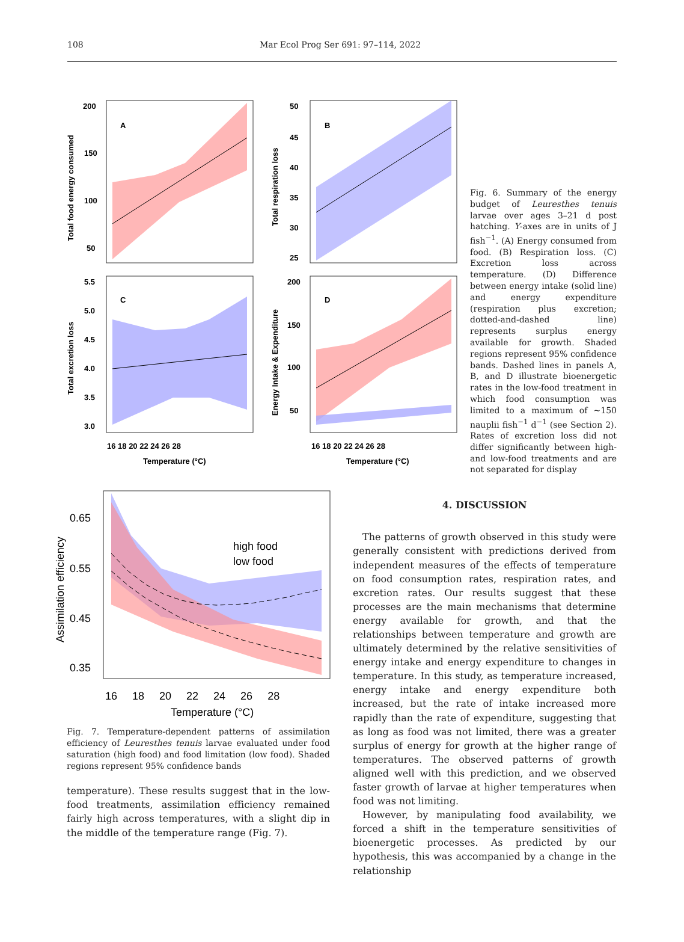108 Mar Ecol Prog Ser 691: 97–114, 2022
A
200
150
100
50
Total food energy consumed
B
50
45
40
35
30
25
Total respiration loss
C
5.5
5.0
4.5
4.0
3.5
3.0
Total excretion loss
D
200
150
100
50
Energy Intake & Expenditure
16 18 20 22 24 26 28
16 18 20 22 24 26 28
Temperature (°C)
Temperature (°C)
Fig. 6. Summary of the energy budget of Leuresthes tenuis larvae over ages 3–21 d post hatching. Y-axes are in units of J fish<sup>−1</sup>. (A) Energy consumed from food. (B) Respiration loss. (C) Excretion loss across temperature. (D) Difference between energy intake (solid line) and energy expenditure (respiration plus excretion; dotted-and-dashed line) represents surplus energy available for growth. Shaded regions represent 95% confidence bands. Dashed lines in panels A, B, and D illustrate bioenergetic rates in the low-food treatment in which food consumption was limited to a maximum of ~150 nauplii fish<sup>−1</sup> d<sup>−1</sup> (see Section 2). Rates of excretion loss did not differ significantly between high- and low-food treatments and are not separated for display
high food
low food
0.65
0.55
0.45
0.35
Assimilation efficiency
16 18 20 22 24 26 28
Temperature (°C)
Fig. 7. Temperature-dependent patterns of assimilation efficiency of Leuresthes tenuis larvae evaluated under food saturation (high food) and food limitation (low food). Shaded regions represent 95% confidence bands
temperature). These results suggest that in the low-food treatments, assimilation efficiency remained fairly high across temperatures, with a slight dip in the middle of the temperature range (Fig. 7).
4. DISCUSSION
The patterns of growth observed in this study were generally consistent with predictions derived from independent measures of the effects of temperature on food consumption rates, respiration rates, and excretion rates. Our results suggest that these processes are the main mechanisms that determine energy available for growth, and that the relationships between temperature and growth are ultimately determined by the relative sensitivities of energy intake and energy expenditure to changes in temperature. In this study, as temperature increased, energy intake and energy expenditure both increased, but the rate of intake increased more rapidly than the rate of expenditure, suggesting that as long as food was not limited, there was a greater surplus of energy for growth at the higher range of temperatures. The observed patterns of growth aligned well with this prediction, and we observed faster growth of larvae at higher temperatures when food was not limiting.
However, by manipulating food availability, we forced a shift in the temperature sensitivities of bioenergetic processes. As predicted by our hypothesis, this was accompanied by a change in the relationship